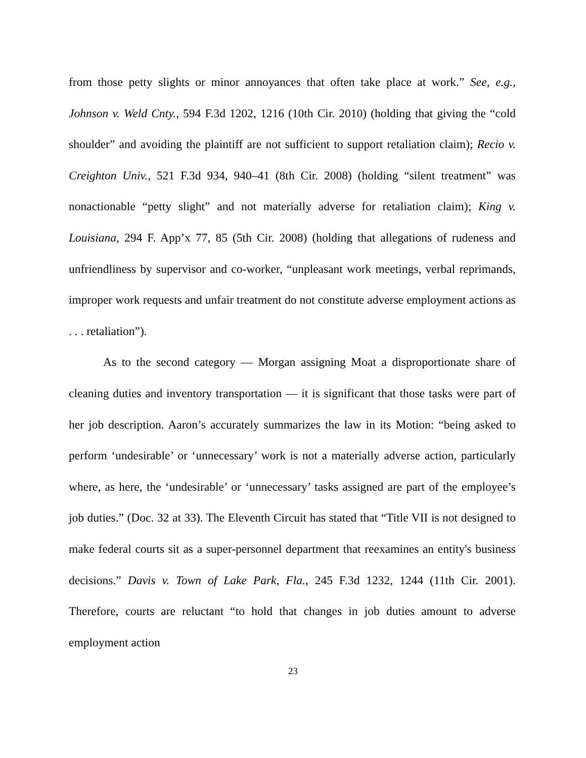from those petty slights or minor annoyances that often take place at work.” See, e.g., Johnson v. Weld Cnty., 594 F.3d 1202, 1216 (10th Cir. 2010) (holding that giving the “cold shoulder” and avoiding the plaintiff are not sufficient to support retaliation claim); Recio v. Creighton Univ., 521 F.3d 934, 940–41 (8th Cir. 2008) (holding “silent treatment” was nonactionable “petty slight” and not materially adverse for retaliation claim); King v. Louisiana, 294 F. App’x 77, 85 (5th Cir. 2008) (holding that allegations of rudeness and unfriendliness by supervisor and co-worker, “unpleasant work meetings, verbal reprimands, improper work requests and unfair treatment do not constitute adverse employment actions as . . . retaliation”).
As to the second category — Morgan assigning Moat a disproportionate share of cleaning duties and inventory transportation — it is significant that those tasks were part of her job description. Aaron’s accurately summarizes the law in its Motion: “being asked to perform ‘undesirable’ or ‘unnecessary’ work is not a materially adverse action, particularly where, as here, the ‘undesirable’ or ‘unnecessary’ tasks assigned are part of the employee’s job duties.” (Doc. 32 at 33). The Eleventh Circuit has stated that “Title VII is not designed to make federal courts sit as a super-personnel department that reexamines an entity's business decisions.” Davis v. Town of Lake Park, Fla., 245 F.3d 1232, 1244 (11th Cir. 2001). Therefore, courts are reluctant “to hold that changes in job duties amount to adverse employment action
23